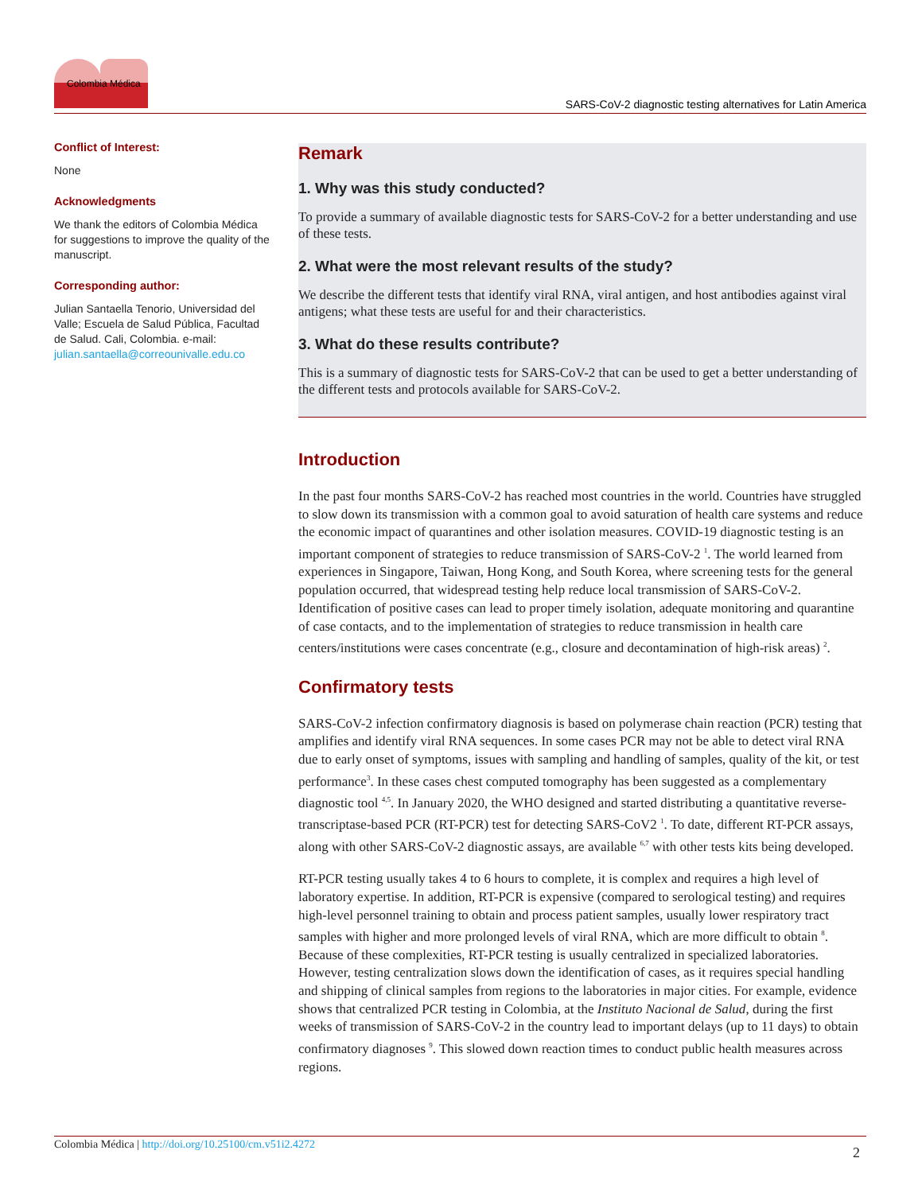Colombia Médica
SARS-CoV-2 diagnostic testing alternatives for Latin America
Conflict of Interest:
None
Acknowledgments
We thank the editors of Colombia Médica for suggestions to improve the quality of the manuscript.
Corresponding author:
Julian Santaella Tenorio, Universidad del Valle; Escuela de Salud Pública, Facultad de Salud. Cali, Colombia. e-mail: julian.santaella@correounivalle.edu.co
Remark
1. Why was this study conducted?
To provide a summary of available diagnostic tests for SARS-CoV-2 for a better understanding and use of these tests.
2. What were the most relevant results of the study?
We describe the different tests that identify viral RNA, viral antigen, and host antibodies against viral antigens; what these tests are useful for and their characteristics.
3. What do these results contribute?
This is a summary of diagnostic tests for SARS-CoV-2 that can be used to get a better understanding of the different tests and protocols available for SARS-CoV-2.
Introduction
In the past four months SARS-CoV-2 has reached most countries in the world. Countries have struggled to slow down its transmission with a common goal to avoid saturation of health care systems and reduce the economic impact of quarantines and other isolation measures. COVID-19 diagnostic testing is an important component of strategies to reduce transmission of SARS-CoV-2 <sup>1</sup>. The world learned from experiences in Singapore, Taiwan, Hong Kong, and South Korea, where screening tests for the general population occurred, that widespread testing help reduce local transmission of SARS-CoV-2. Identification of positive cases can lead to proper timely isolation, adequate monitoring and quarantine of case contacts, and to the implementation of strategies to reduce transmission in health care centers/institutions were cases concentrate (e.g., closure and decontamination of high-risk areas) <sup>2</sup>.
Confirmatory tests
SARS-CoV-2 infection confirmatory diagnosis is based on polymerase chain reaction (PCR) testing that amplifies and identify viral RNA sequences. In some cases PCR may not be able to detect viral RNA due to early onset of symptoms, issues with sampling and handling of samples, quality of the kit, or test performance<sup>3</sup>. In these cases chest computed tomography has been suggested as a complementary diagnostic tool <sup>4,5</sup>. In January 2020, the WHO designed and started distributing a quantitative reverse-transcriptase-based PCR (RT-PCR) test for detecting SARS-CoV2 <sup>1</sup>. To date, different RT-PCR assays, along with other SARS-CoV-2 diagnostic assays, are available <sup>6,7</sup> with other tests kits being developed.
RT-PCR testing usually takes 4 to 6 hours to complete, it is complex and requires a high level of laboratory expertise. In addition, RT-PCR is expensive (compared to serological testing) and requires high-level personnel training to obtain and process patient samples, usually lower respiratory tract samples with higher and more prolonged levels of viral RNA, which are more difficult to obtain <sup>8</sup>. Because of these complexities, RT-PCR testing is usually centralized in specialized laboratories. However, testing centralization slows down the identification of cases, as it requires special handling and shipping of clinical samples from regions to the laboratories in major cities. For example, evidence shows that centralized PCR testing in Colombia, at the Instituto Nacional de Salud, during the first weeks of transmission of SARS-CoV-2 in the country lead to important delays (up to 11 days) to obtain confirmatory diagnoses <sup>9</sup>. This slowed down reaction times to conduct public health measures across regions.
Colombia Médica | http://doi.org/10.25100/cm.v51i2.4272 2